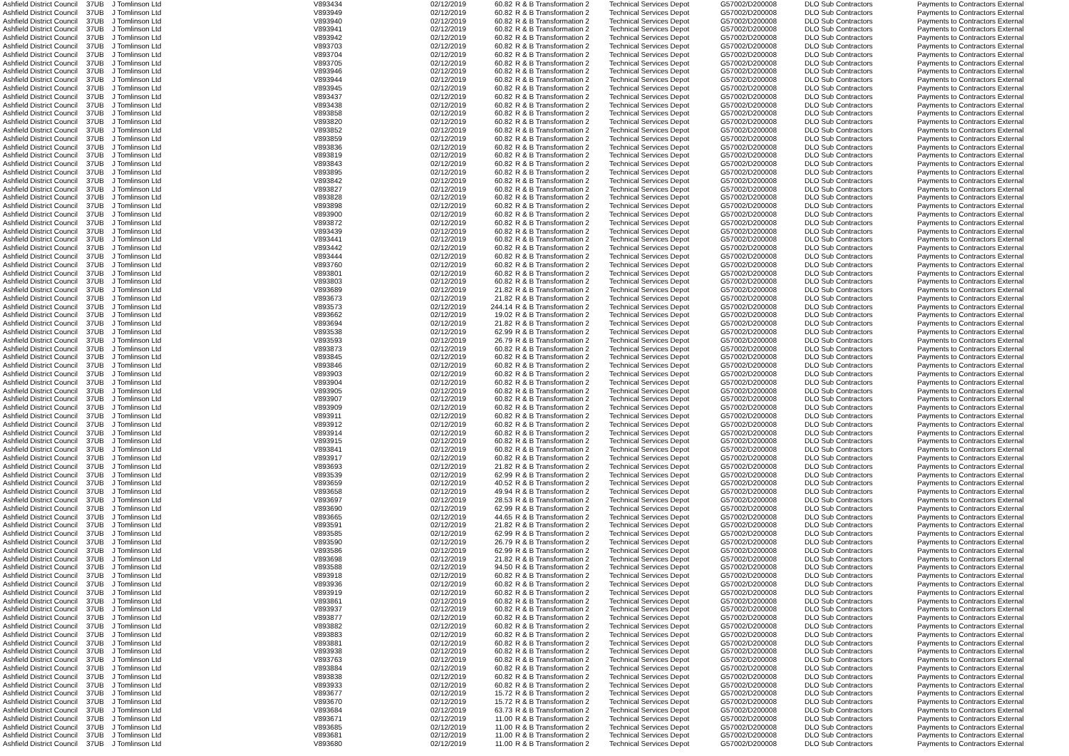| Ashfield District Council | 37UB | J Tomlinson Ltd | V893434 | 02/12/2019 | 60.82 | R & B Transformation 2 | Technical Services Depot | G57002/D200008 | DLO Sub Contractors | Payments to Contractors External |
| Ashfield District Council | 37UB | J Tomlinson Ltd | V893949 | 02/12/2019 | 60.82 | R & B Transformation 2 | Technical Services Depot | G57002/D200008 | DLO Sub Contractors | Payments to Contractors External |
| Ashfield District Council | 37UB | J Tomlinson Ltd | V893940 | 02/12/2019 | 60.82 | R & B Transformation 2 | Technical Services Depot | G57002/D200008 | DLO Sub Contractors | Payments to Contractors External |
| Ashfield District Council | 37UB | J Tomlinson Ltd | V893941 | 02/12/2019 | 60.82 | R & B Transformation 2 | Technical Services Depot | G57002/D200008 | DLO Sub Contractors | Payments to Contractors External |
| Ashfield District Council | 37UB | J Tomlinson Ltd | V893942 | 02/12/2019 | 60.82 | R & B Transformation 2 | Technical Services Depot | G57002/D200008 | DLO Sub Contractors | Payments to Contractors External |
| Ashfield District Council | 37UB | J Tomlinson Ltd | V893703 | 02/12/2019 | 60.82 | R & B Transformation 2 | Technical Services Depot | G57002/D200008 | DLO Sub Contractors | Payments to Contractors External |
| Ashfield District Council | 37UB | J Tomlinson Ltd | V893704 | 02/12/2019 | 60.82 | R & B Transformation 2 | Technical Services Depot | G57002/D200008 | DLO Sub Contractors | Payments to Contractors External |
| Ashfield District Council | 37UB | J Tomlinson Ltd | V893705 | 02/12/2019 | 60.82 | R & B Transformation 2 | Technical Services Depot | G57002/D200008 | DLO Sub Contractors | Payments to Contractors External |
| Ashfield District Council | 37UB | J Tomlinson Ltd | V893946 | 02/12/2019 | 60.82 | R & B Transformation 2 | Technical Services Depot | G57002/D200008 | DLO Sub Contractors | Payments to Contractors External |
| Ashfield District Council | 37UB | J Tomlinson Ltd | V893944 | 02/12/2019 | 60.82 | R & B Transformation 2 | Technical Services Depot | G57002/D200008 | DLO Sub Contractors | Payments to Contractors External |
| Ashfield District Council | 37UB | J Tomlinson Ltd | V893945 | 02/12/2019 | 60.82 | R & B Transformation 2 | Technical Services Depot | G57002/D200008 | DLO Sub Contractors | Payments to Contractors External |
| Ashfield District Council | 37UB | J Tomlinson Ltd | V893437 | 02/12/2019 | 60.82 | R & B Transformation 2 | Technical Services Depot | G57002/D200008 | DLO Sub Contractors | Payments to Contractors External |
| Ashfield District Council | 37UB | J Tomlinson Ltd | V893438 | 02/12/2019 | 60.82 | R & B Transformation 2 | Technical Services Depot | G57002/D200008 | DLO Sub Contractors | Payments to Contractors External |
| Ashfield District Council | 37UB | J Tomlinson Ltd | V893858 | 02/12/2019 | 60.82 | R & B Transformation 2 | Technical Services Depot | G57002/D200008 | DLO Sub Contractors | Payments to Contractors External |
| Ashfield District Council | 37UB | J Tomlinson Ltd | V893820 | 02/12/2019 | 60.82 | R & B Transformation 2 | Technical Services Depot | G57002/D200008 | DLO Sub Contractors | Payments to Contractors External |
| Ashfield District Council | 37UB | J Tomlinson Ltd | V893852 | 02/12/2019 | 60.82 | R & B Transformation 2 | Technical Services Depot | G57002/D200008 | DLO Sub Contractors | Payments to Contractors External |
| Ashfield District Council | 37UB | J Tomlinson Ltd | V893859 | 02/12/2019 | 60.82 | R & B Transformation 2 | Technical Services Depot | G57002/D200008 | DLO Sub Contractors | Payments to Contractors External |
| Ashfield District Council | 37UB | J Tomlinson Ltd | V893836 | 02/12/2019 | 60.82 | R & B Transformation 2 | Technical Services Depot | G57002/D200008 | DLO Sub Contractors | Payments to Contractors External |
| Ashfield District Council | 37UB | J Tomlinson Ltd | V893819 | 02/12/2019 | 60.82 | R & B Transformation 2 | Technical Services Depot | G57002/D200008 | DLO Sub Contractors | Payments to Contractors External |
| Ashfield District Council | 37UB | J Tomlinson Ltd | V893843 | 02/12/2019 | 60.82 | R & B Transformation 2 | Technical Services Depot | G57002/D200008 | DLO Sub Contractors | Payments to Contractors External |
| Ashfield District Council | 37UB | J Tomlinson Ltd | V893895 | 02/12/2019 | 60.82 | R & B Transformation 2 | Technical Services Depot | G57002/D200008 | DLO Sub Contractors | Payments to Contractors External |
| Ashfield District Council | 37UB | J Tomlinson Ltd | V893842 | 02/12/2019 | 60.82 | R & B Transformation 2 | Technical Services Depot | G57002/D200008 | DLO Sub Contractors | Payments to Contractors External |
| Ashfield District Council | 37UB | J Tomlinson Ltd | V893827 | 02/12/2019 | 60.82 | R & B Transformation 2 | Technical Services Depot | G57002/D200008 | DLO Sub Contractors | Payments to Contractors External |
| Ashfield District Council | 37UB | J Tomlinson Ltd | V893828 | 02/12/2019 | 60.82 | R & B Transformation 2 | Technical Services Depot | G57002/D200008 | DLO Sub Contractors | Payments to Contractors External |
| Ashfield District Council | 37UB | J Tomlinson Ltd | V893898 | 02/12/2019 | 60.82 | R & B Transformation 2 | Technical Services Depot | G57002/D200008 | DLO Sub Contractors | Payments to Contractors External |
| Ashfield District Council | 37UB | J Tomlinson Ltd | V893900 | 02/12/2019 | 60.82 | R & B Transformation 2 | Technical Services Depot | G57002/D200008 | DLO Sub Contractors | Payments to Contractors External |
| Ashfield District Council | 37UB | J Tomlinson Ltd | V893872 | 02/12/2019 | 60.82 | R & B Transformation 2 | Technical Services Depot | G57002/D200008 | DLO Sub Contractors | Payments to Contractors External |
| Ashfield District Council | 37UB | J Tomlinson Ltd | V893439 | 02/12/2019 | 60.82 | R & B Transformation 2 | Technical Services Depot | G57002/D200008 | DLO Sub Contractors | Payments to Contractors External |
| Ashfield District Council | 37UB | J Tomlinson Ltd | V893441 | 02/12/2019 | 60.82 | R & B Transformation 2 | Technical Services Depot | G57002/D200008 | DLO Sub Contractors | Payments to Contractors External |
| Ashfield District Council | 37UB | J Tomlinson Ltd | V893442 | 02/12/2019 | 60.82 | R & B Transformation 2 | Technical Services Depot | G57002/D200008 | DLO Sub Contractors | Payments to Contractors External |
| Ashfield District Council | 37UB | J Tomlinson Ltd | V893444 | 02/12/2019 | 60.82 | R & B Transformation 2 | Technical Services Depot | G57002/D200008 | DLO Sub Contractors | Payments to Contractors External |
| Ashfield District Council | 37UB | J Tomlinson Ltd | V893760 | 02/12/2019 | 60.82 | R & B Transformation 2 | Technical Services Depot | G57002/D200008 | DLO Sub Contractors | Payments to Contractors External |
| Ashfield District Council | 37UB | J Tomlinson Ltd | V893801 | 02/12/2019 | 60.82 | R & B Transformation 2 | Technical Services Depot | G57002/D200008 | DLO Sub Contractors | Payments to Contractors External |
| Ashfield District Council | 37UB | J Tomlinson Ltd | V893803 | 02/12/2019 | 60.82 | R & B Transformation 2 | Technical Services Depot | G57002/D200008 | DLO Sub Contractors | Payments to Contractors External |
| Ashfield District Council | 37UB | J Tomlinson Ltd | V893689 | 02/12/2019 | 21.82 | R & B Transformation 2 | Technical Services Depot | G57002/D200008 | DLO Sub Contractors | Payments to Contractors External |
| Ashfield District Council | 37UB | J Tomlinson Ltd | V893673 | 02/12/2019 | 21.82 | R & B Transformation 2 | Technical Services Depot | G57002/D200008 | DLO Sub Contractors | Payments to Contractors External |
| Ashfield District Council | 37UB | J Tomlinson Ltd | V893573 | 02/12/2019 | 244.14 | R & B Transformation 2 | Technical Services Depot | G57002/D200008 | DLO Sub Contractors | Payments to Contractors External |
| Ashfield District Council | 37UB | J Tomlinson Ltd | V893662 | 02/12/2019 | 19.02 | R & B Transformation 2 | Technical Services Depot | G57002/D200008 | DLO Sub Contractors | Payments to Contractors External |
| Ashfield District Council | 37UB | J Tomlinson Ltd | V893694 | 02/12/2019 | 21.82 | R & B Transformation 2 | Technical Services Depot | G57002/D200008 | DLO Sub Contractors | Payments to Contractors External |
| Ashfield District Council | 37UB | J Tomlinson Ltd | V893538 | 02/12/2019 | 62.99 | R & B Transformation 2 | Technical Services Depot | G57002/D200008 | DLO Sub Contractors | Payments to Contractors External |
| Ashfield District Council | 37UB | J Tomlinson Ltd | V893593 | 02/12/2019 | 26.79 | R & B Transformation 2 | Technical Services Depot | G57002/D200008 | DLO Sub Contractors | Payments to Contractors External |
| Ashfield District Council | 37UB | J Tomlinson Ltd | V893873 | 02/12/2019 | 60.82 | R & B Transformation 2 | Technical Services Depot | G57002/D200008 | DLO Sub Contractors | Payments to Contractors External |
| Ashfield District Council | 37UB | J Tomlinson Ltd | V893845 | 02/12/2019 | 60.82 | R & B Transformation 2 | Technical Services Depot | G57002/D200008 | DLO Sub Contractors | Payments to Contractors External |
| Ashfield District Council | 37UB | J Tomlinson Ltd | V893846 | 02/12/2019 | 60.82 | R & B Transformation 2 | Technical Services Depot | G57002/D200008 | DLO Sub Contractors | Payments to Contractors External |
| Ashfield District Council | 37UB | J Tomlinson Ltd | V893903 | 02/12/2019 | 60.82 | R & B Transformation 2 | Technical Services Depot | G57002/D200008 | DLO Sub Contractors | Payments to Contractors External |
| Ashfield District Council | 37UB | J Tomlinson Ltd | V893904 | 02/12/2019 | 60.82 | R & B Transformation 2 | Technical Services Depot | G57002/D200008 | DLO Sub Contractors | Payments to Contractors External |
| Ashfield District Council | 37UB | J Tomlinson Ltd | V893905 | 02/12/2019 | 60.82 | R & B Transformation 2 | Technical Services Depot | G57002/D200008 | DLO Sub Contractors | Payments to Contractors External |
| Ashfield District Council | 37UB | J Tomlinson Ltd | V893907 | 02/12/2019 | 60.82 | R & B Transformation 2 | Technical Services Depot | G57002/D200008 | DLO Sub Contractors | Payments to Contractors External |
| Ashfield District Council | 37UB | J Tomlinson Ltd | V893909 | 02/12/2019 | 60.82 | R & B Transformation 2 | Technical Services Depot | G57002/D200008 | DLO Sub Contractors | Payments to Contractors External |
| Ashfield District Council | 37UB | J Tomlinson Ltd | V893911 | 02/12/2019 | 60.82 | R & B Transformation 2 | Technical Services Depot | G57002/D200008 | DLO Sub Contractors | Payments to Contractors External |
| Ashfield District Council | 37UB | J Tomlinson Ltd | V893912 | 02/12/2019 | 60.82 | R & B Transformation 2 | Technical Services Depot | G57002/D200008 | DLO Sub Contractors | Payments to Contractors External |
| Ashfield District Council | 37UB | J Tomlinson Ltd | V893914 | 02/12/2019 | 60.82 | R & B Transformation 2 | Technical Services Depot | G57002/D200008 | DLO Sub Contractors | Payments to Contractors External |
| Ashfield District Council | 37UB | J Tomlinson Ltd | V893915 | 02/12/2019 | 60.82 | R & B Transformation 2 | Technical Services Depot | G57002/D200008 | DLO Sub Contractors | Payments to Contractors External |
| Ashfield District Council | 37UB | J Tomlinson Ltd | V893841 | 02/12/2019 | 60.82 | R & B Transformation 2 | Technical Services Depot | G57002/D200008 | DLO Sub Contractors | Payments to Contractors External |
| Ashfield District Council | 37UB | J Tomlinson Ltd | V893917 | 02/12/2019 | 60.82 | R & B Transformation 2 | Technical Services Depot | G57002/D200008 | DLO Sub Contractors | Payments to Contractors External |
| Ashfield District Council | 37UB | J Tomlinson Ltd | V893693 | 02/12/2019 | 21.82 | R & B Transformation 2 | Technical Services Depot | G57002/D200008 | DLO Sub Contractors | Payments to Contractors External |
| Ashfield District Council | 37UB | J Tomlinson Ltd | V893539 | 02/12/2019 | 62.99 | R & B Transformation 2 | Technical Services Depot | G57002/D200008 | DLO Sub Contractors | Payments to Contractors External |
| Ashfield District Council | 37UB | J Tomlinson Ltd | V893659 | 02/12/2019 | 40.52 | R & B Transformation 2 | Technical Services Depot | G57002/D200008 | DLO Sub Contractors | Payments to Contractors External |
| Ashfield District Council | 37UB | J Tomlinson Ltd | V893658 | 02/12/2019 | 49.94 | R & B Transformation 2 | Technical Services Depot | G57002/D200008 | DLO Sub Contractors | Payments to Contractors External |
| Ashfield District Council | 37UB | J Tomlinson Ltd | V893697 | 02/12/2019 | 28.53 | R & B Transformation 2 | Technical Services Depot | G57002/D200008 | DLO Sub Contractors | Payments to Contractors External |
| Ashfield District Council | 37UB | J Tomlinson Ltd | V893690 | 02/12/2019 | 62.99 | R & B Transformation 2 | Technical Services Depot | G57002/D200008 | DLO Sub Contractors | Payments to Contractors External |
| Ashfield District Council | 37UB | J Tomlinson Ltd | V893665 | 02/12/2019 | 44.65 | R & B Transformation 2 | Technical Services Depot | G57002/D200008 | DLO Sub Contractors | Payments to Contractors External |
| Ashfield District Council | 37UB | J Tomlinson Ltd | V893591 | 02/12/2019 | 21.82 | R & B Transformation 2 | Technical Services Depot | G57002/D200008 | DLO Sub Contractors | Payments to Contractors External |
| Ashfield District Council | 37UB | J Tomlinson Ltd | V893585 | 02/12/2019 | 62.99 | R & B Transformation 2 | Technical Services Depot | G57002/D200008 | DLO Sub Contractors | Payments to Contractors External |
| Ashfield District Council | 37UB | J Tomlinson Ltd | V893590 | 02/12/2019 | 26.79 | R & B Transformation 2 | Technical Services Depot | G57002/D200008 | DLO Sub Contractors | Payments to Contractors External |
| Ashfield District Council | 37UB | J Tomlinson Ltd | V893586 | 02/12/2019 | 62.99 | R & B Transformation 2 | Technical Services Depot | G57002/D200008 | DLO Sub Contractors | Payments to Contractors External |
| Ashfield District Council | 37UB | J Tomlinson Ltd | V893698 | 02/12/2019 | 21.82 | R & B Transformation 2 | Technical Services Depot | G57002/D200008 | DLO Sub Contractors | Payments to Contractors External |
| Ashfield District Council | 37UB | J Tomlinson Ltd | V893588 | 02/12/2019 | 94.50 | R & B Transformation 2 | Technical Services Depot | G57002/D200008 | DLO Sub Contractors | Payments to Contractors External |
| Ashfield District Council | 37UB | J Tomlinson Ltd | V893918 | 02/12/2019 | 60.82 | R & B Transformation 2 | Technical Services Depot | G57002/D200008 | DLO Sub Contractors | Payments to Contractors External |
| Ashfield District Council | 37UB | J Tomlinson Ltd | V893936 | 02/12/2019 | 60.82 | R & B Transformation 2 | Technical Services Depot | G57002/D200008 | DLO Sub Contractors | Payments to Contractors External |
| Ashfield District Council | 37UB | J Tomlinson Ltd | V893919 | 02/12/2019 | 60.82 | R & B Transformation 2 | Technical Services Depot | G57002/D200008 | DLO Sub Contractors | Payments to Contractors External |
| Ashfield District Council | 37UB | J Tomlinson Ltd | V893861 | 02/12/2019 | 60.82 | R & B Transformation 2 | Technical Services Depot | G57002/D200008 | DLO Sub Contractors | Payments to Contractors External |
| Ashfield District Council | 37UB | J Tomlinson Ltd | V893937 | 02/12/2019 | 60.82 | R & B Transformation 2 | Technical Services Depot | G57002/D200008 | DLO Sub Contractors | Payments to Contractors External |
| Ashfield District Council | 37UB | J Tomlinson Ltd | V893877 | 02/12/2019 | 60.82 | R & B Transformation 2 | Technical Services Depot | G57002/D200008 | DLO Sub Contractors | Payments to Contractors External |
| Ashfield District Council | 37UB | J Tomlinson Ltd | V893882 | 02/12/2019 | 60.82 | R & B Transformation 2 | Technical Services Depot | G57002/D200008 | DLO Sub Contractors | Payments to Contractors External |
| Ashfield District Council | 37UB | J Tomlinson Ltd | V893883 | 02/12/2019 | 60.82 | R & B Transformation 2 | Technical Services Depot | G57002/D200008 | DLO Sub Contractors | Payments to Contractors External |
| Ashfield District Council | 37UB | J Tomlinson Ltd | V893881 | 02/12/2019 | 60.82 | R & B Transformation 2 | Technical Services Depot | G57002/D200008 | DLO Sub Contractors | Payments to Contractors External |
| Ashfield District Council | 37UB | J Tomlinson Ltd | V893938 | 02/12/2019 | 60.82 | R & B Transformation 2 | Technical Services Depot | G57002/D200008 | DLO Sub Contractors | Payments to Contractors External |
| Ashfield District Council | 37UB | J Tomlinson Ltd | V893763 | 02/12/2019 | 60.82 | R & B Transformation 2 | Technical Services Depot | G57002/D200008 | DLO Sub Contractors | Payments to Contractors External |
| Ashfield District Council | 37UB | J Tomlinson Ltd | V893884 | 02/12/2019 | 60.82 | R & B Transformation 2 | Technical Services Depot | G57002/D200008 | DLO Sub Contractors | Payments to Contractors External |
| Ashfield District Council | 37UB | J Tomlinson Ltd | V893838 | 02/12/2019 | 60.82 | R & B Transformation 2 | Technical Services Depot | G57002/D200008 | DLO Sub Contractors | Payments to Contractors External |
| Ashfield District Council | 37UB | J Tomlinson Ltd | V893933 | 02/12/2019 | 60.82 | R & B Transformation 2 | Technical Services Depot | G57002/D200008 | DLO Sub Contractors | Payments to Contractors External |
| Ashfield District Council | 37UB | J Tomlinson Ltd | V893677 | 02/12/2019 | 15.72 | R & B Transformation 2 | Technical Services Depot | G57002/D200008 | DLO Sub Contractors | Payments to Contractors External |
| Ashfield District Council | 37UB | J Tomlinson Ltd | V893670 | 02/12/2019 | 15.72 | R & B Transformation 2 | Technical Services Depot | G57002/D200008 | DLO Sub Contractors | Payments to Contractors External |
| Ashfield District Council | 37UB | J Tomlinson Ltd | V893684 | 02/12/2019 | 63.73 | R & B Transformation 2 | Technical Services Depot | G57002/D200008 | DLO Sub Contractors | Payments to Contractors External |
| Ashfield District Council | 37UB | J Tomlinson Ltd | V893671 | 02/12/2019 | 11.00 | R & B Transformation 2 | Technical Services Depot | G57002/D200008 | DLO Sub Contractors | Payments to Contractors External |
| Ashfield District Council | 37UB | J Tomlinson Ltd | V893685 | 02/12/2019 | 11.00 | R & B Transformation 2 | Technical Services Depot | G57002/D200008 | DLO Sub Contractors | Payments to Contractors External |
| Ashfield District Council | 37UB | J Tomlinson Ltd | V893681 | 02/12/2019 | 11.00 | R & B Transformation 2 | Technical Services Depot | G57002/D200008 | DLO Sub Contractors | Payments to Contractors External |
| Ashfield District Council | 37UB | J Tomlinson Ltd | V893680 | 02/12/2019 | 11.00 | R & B Transformation 2 | Technical Services Depot | G57002/D200008 | DLO Sub Contractors | Payments to Contractors External |